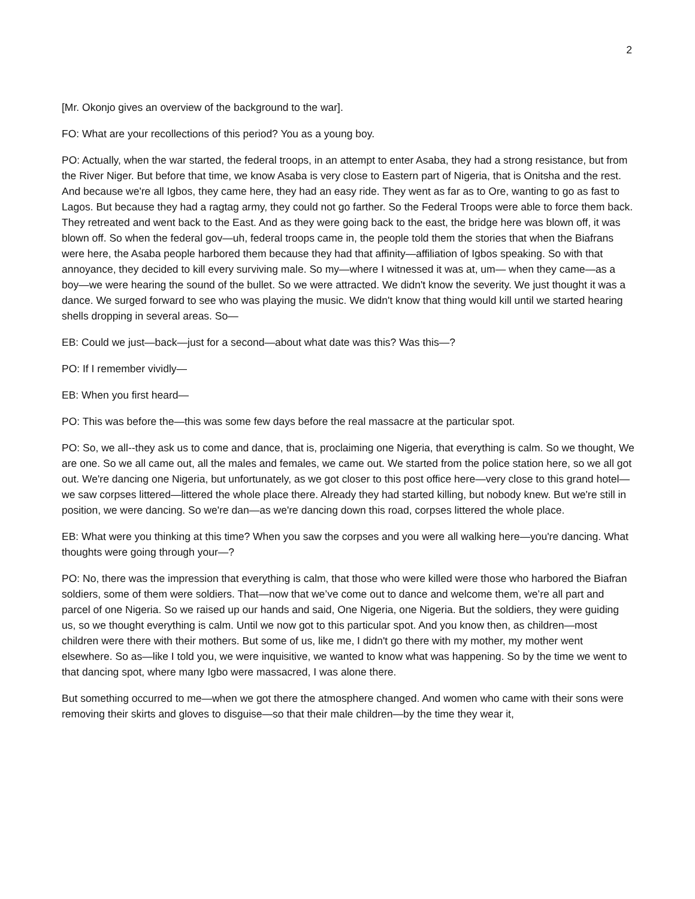2
[Mr. Okonjo gives an overview of the background to the war].
FO: What are your recollections of this period? You as a young boy.
PO: Actually, when the war started, the federal troops, in an attempt to enter Asaba, they had a strong resistance, but from the River Niger. But before that time, we know Asaba is very close to Eastern part of Nigeria, that is Onitsha and the rest. And because we're all Igbos, they came here, they had an easy ride. They went as far as to Ore, wanting to go as fast to Lagos. But because they had a ragtag army, they could not go farther. So the Federal Troops were able to force them back. They retreated and went back to the East. And as they were going back to the east, the bridge here was blown off, it was blown off. So when the federal gov—uh, federal troops came in, the people told them the stories that when the Biafrans were here, the Asaba people harbored them because they had that affinity—affiliation of Igbos speaking. So with that annoyance, they decided to kill every surviving male. So my—where I witnessed it was at, um— when they came—as a boy—we were hearing the sound of the bullet. So we were attracted. We didn't know the severity. We just thought it was a dance. We surged forward to see who was playing the music. We didn't know that thing would kill until we started hearing shells dropping in several areas. So—
EB: Could we just—back—just for a second—about what date was this? Was this—?
PO: If I remember vividly—
EB: When you first heard—
PO: This was before the—this was some few days before the real massacre at the particular spot.
PO: So, we all--they ask us to come and dance, that is, proclaiming one Nigeria, that everything is calm. So we thought, We are one. So we all came out, all the males and females, we came out. We started from the police station here, so we all got out. We're dancing one Nigeria, but unfortunately, as we got closer to this post office here—very close to this grand hotel—we saw corpses littered—littered the whole place there. Already they had started killing, but nobody knew. But we're still in position, we were dancing. So we're dan—as we're dancing down this road, corpses littered the whole place.
EB: What were you thinking at this time? When you saw the corpses and you were all walking here—you're dancing. What thoughts were going through your—?
PO: No, there was the impression that everything is calm, that those who were killed were those who harbored the Biafran soldiers, some of them were soldiers. That—now that we’ve come out to dance and welcome them, we’re all part and parcel of one Nigeria. So we raised up our hands and said, One Nigeria, one Nigeria. But the soldiers, they were guiding us, so we thought everything is calm. Until we now got to this particular spot. And you know then, as children—most children were there with their mothers. But some of us, like me, I didn't go there with my mother, my mother went elsewhere. So as—like I told you, we were inquisitive, we wanted to know what was happening. So by the time we went to that dancing spot, where many Igbo were massacred, I was alone there.
But something occurred to me—when we got there the atmosphere changed. And women who came with their sons were removing their skirts and gloves to disguise—so that their male children—by the time they wear it,